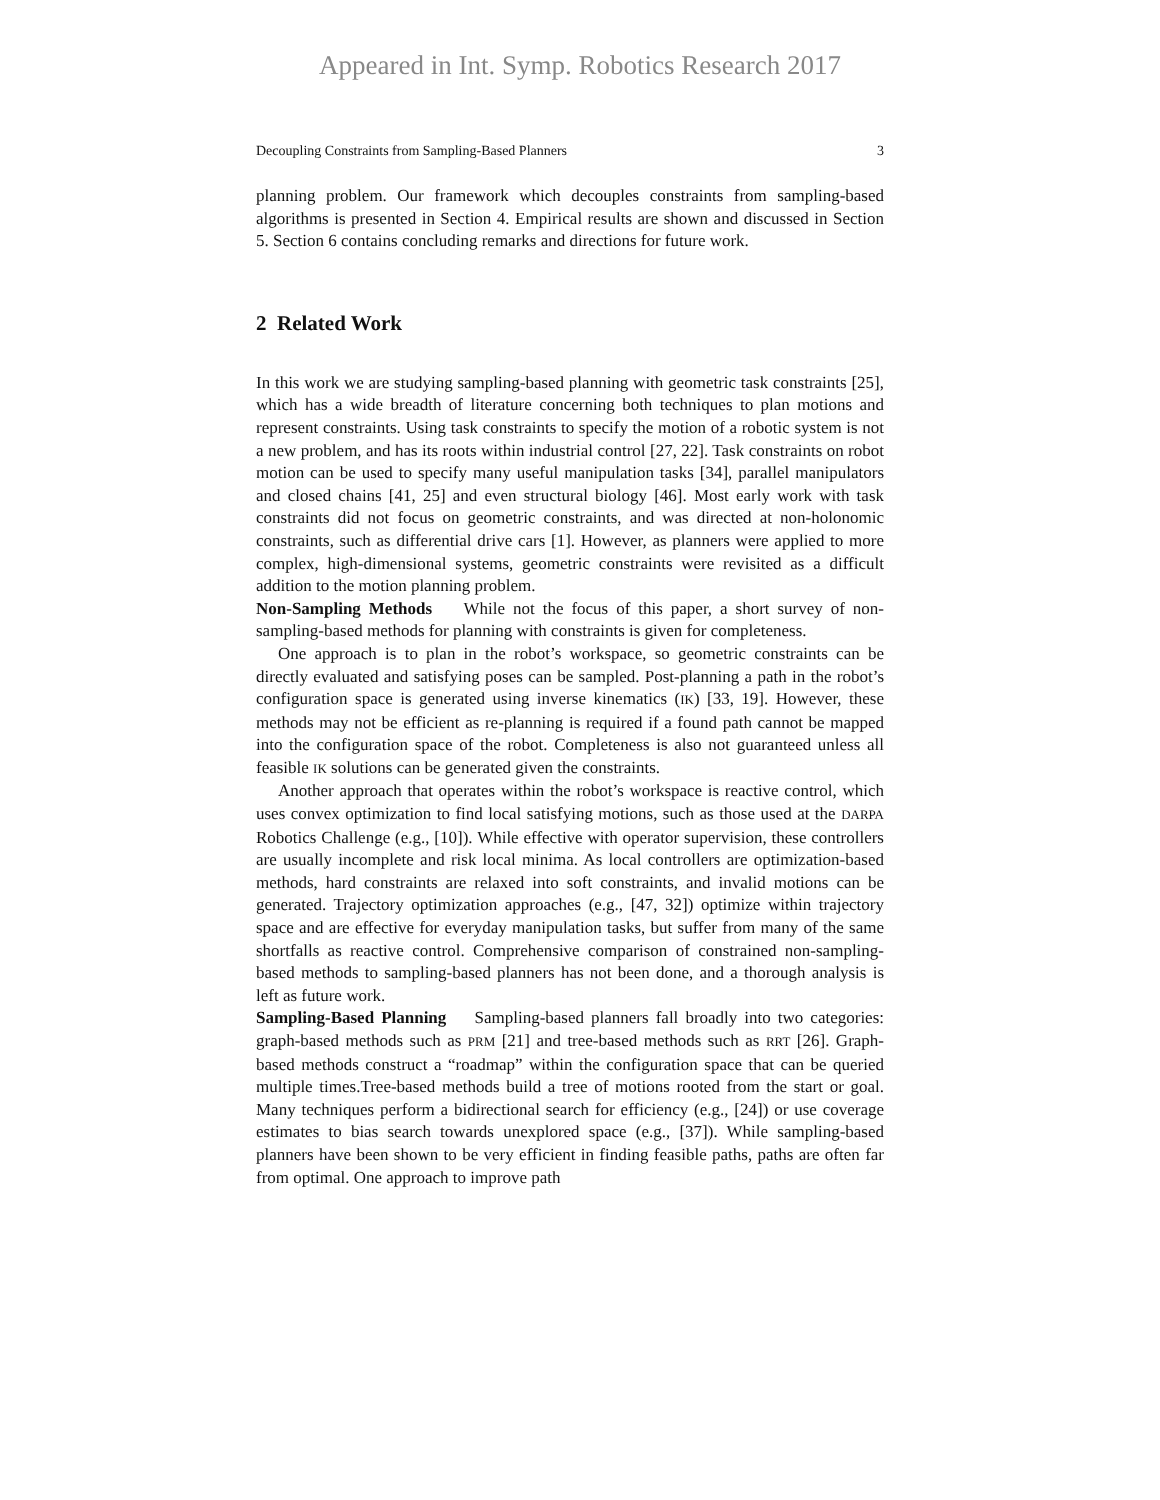Appeared in Int. Symp. Robotics Research 2017
Decoupling Constraints from Sampling-Based Planners 3
planning problem. Our framework which decouples constraints from sampling-based algorithms is presented in Section 4. Empirical results are shown and discussed in Section 5. Section 6 contains concluding remarks and directions for future work.
2 Related Work
In this work we are studying sampling-based planning with geometric task constraints [25], which has a wide breadth of literature concerning both techniques to plan motions and represent constraints. Using task constraints to specify the motion of a robotic system is not a new problem, and has its roots within industrial control [27, 22]. Task constraints on robot motion can be used to specify many useful manipulation tasks [34], parallel manipulators and closed chains [41, 25] and even structural biology [46]. Most early work with task constraints did not focus on geometric constraints, and was directed at non-holonomic constraints, such as differential drive cars [1]. However, as planners were applied to more complex, high-dimensional systems, geometric constraints were revisited as a difficult addition to the motion planning problem.
Non-Sampling Methods While not the focus of this paper, a short survey of non-sampling-based methods for planning with constraints is given for completeness.
One approach is to plan in the robot’s workspace, so geometric constraints can be directly evaluated and satisfying poses can be sampled. Post-planning a path in the robot’s configuration space is generated using inverse kinematics (IK) [33, 19]. However, these methods may not be efficient as re-planning is required if a found path cannot be mapped into the configuration space of the robot. Completeness is also not guaranteed unless all feasible IK solutions can be generated given the constraints.
Another approach that operates within the robot’s workspace is reactive control, which uses convex optimization to find local satisfying motions, such as those used at the DARPA Robotics Challenge (e.g., [10]). While effective with operator supervision, these controllers are usually incomplete and risk local minima. As local controllers are optimization-based methods, hard constraints are relaxed into soft constraints, and invalid motions can be generated. Trajectory optimization approaches (e.g., [47, 32]) optimize within trajectory space and are effective for everyday manipulation tasks, but suffer from many of the same shortfalls as reactive control. Comprehensive comparison of constrained non-sampling-based methods to sampling-based planners has not been done, and a thorough analysis is left as future work.
Sampling-Based Planning Sampling-based planners fall broadly into two categories: graph-based methods such as PRM [21] and tree-based methods such as RRT [26]. Graph-based methods construct a “roadmap” within the configuration space that can be queried multiple times.Tree-based methods build a tree of motions rooted from the start or goal. Many techniques perform a bidirectional search for efficiency (e.g., [24]) or use coverage estimates to bias search towards unexplored space (e.g., [37]). While sampling-based planners have been shown to be very efficient in finding feasible paths, paths are often far from optimal. One approach to improve path